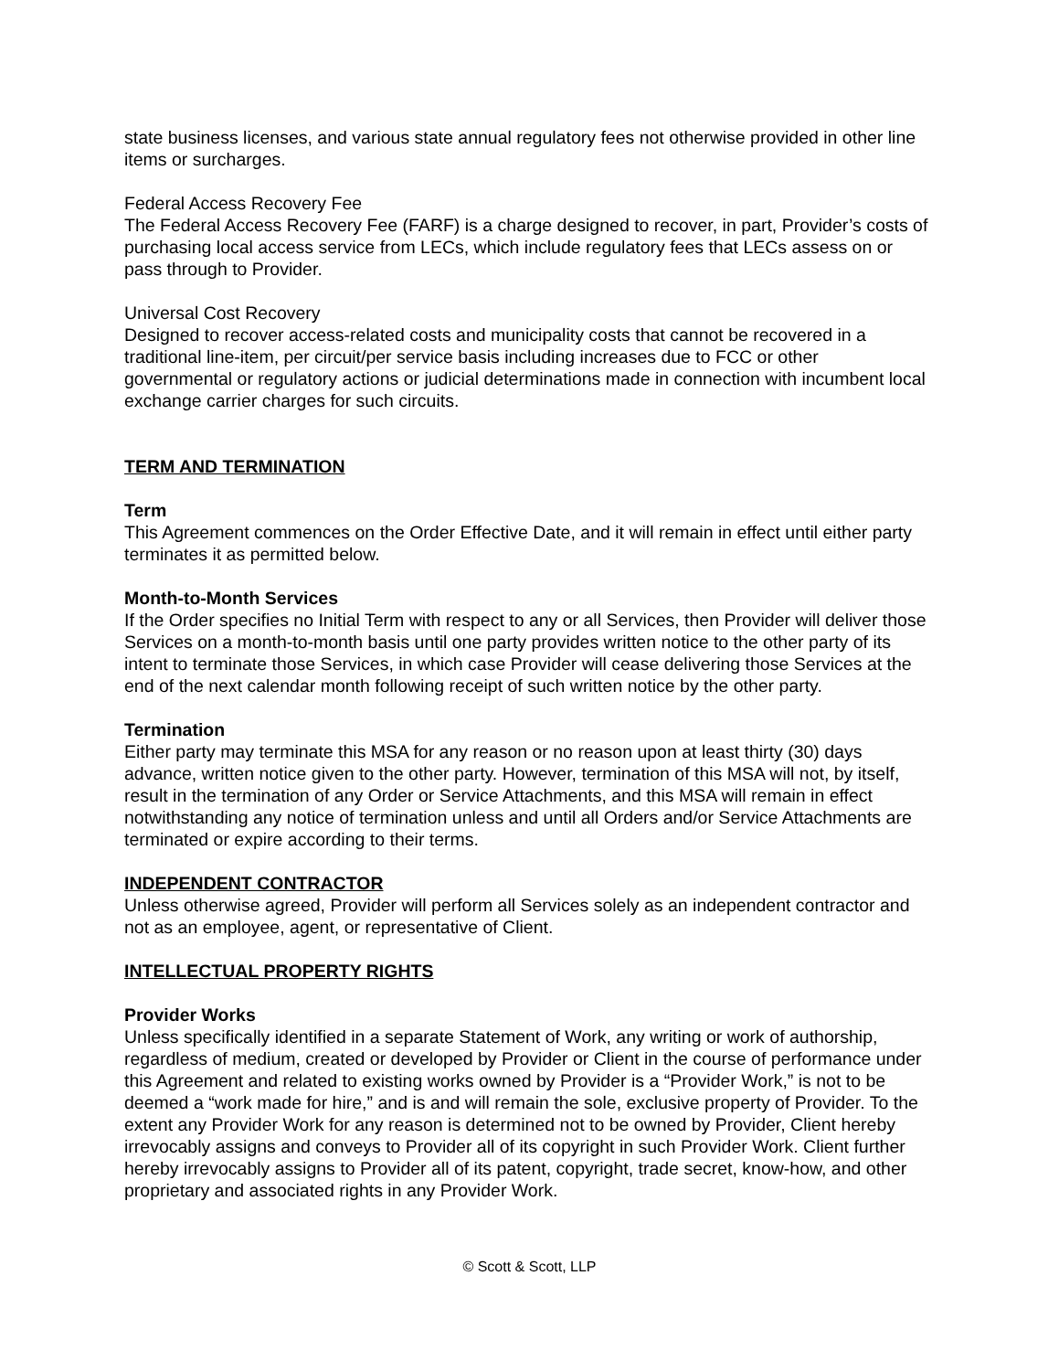state business licenses, and various state annual regulatory fees not otherwise provided in other line items or surcharges.
Federal Access Recovery Fee
The Federal Access Recovery Fee (FARF) is a charge designed to recover, in part, Provider’s costs of purchasing local access service from LECs, which include regulatory fees that LECs assess on or pass through to Provider.
Universal Cost Recovery
Designed to recover access-related costs and municipality costs that cannot be recovered in a traditional line-item, per circuit/per service basis including increases due to FCC or other governmental or regulatory actions or judicial determinations made in connection with incumbent local exchange carrier charges for such circuits.
TERM AND TERMINATION
Term
This Agreement commences on the Order Effective Date, and it will remain in effect until either party terminates it as permitted below.
Month-to-Month Services
If the Order specifies no Initial Term with respect to any or all Services, then Provider will deliver those Services on a month-to-month basis until one party provides written notice to the other party of its intent to terminate those Services, in which case Provider will cease delivering those Services at the end of the next calendar month following receipt of such written notice by the other party.
Termination
Either party may terminate this MSA for any reason or no reason upon at least thirty (30) days advance, written notice given to the other party. However, termination of this MSA will not, by itself, result in the termination of any Order or Service Attachments, and this MSA will remain in effect notwithstanding any notice of termination unless and until all Orders and/or Service Attachments are terminated or expire according to their terms.
INDEPENDENT CONTRACTOR
Unless otherwise agreed, Provider will perform all Services solely as an independent contractor and not as an employee, agent, or representative of Client.
INTELLECTUAL PROPERTY RIGHTS
Provider Works
Unless specifically identified in a separate Statement of Work, any writing or work of authorship, regardless of medium, created or developed by Provider or Client in the course of performance under this Agreement and related to existing works owned by Provider is a “Provider Work,” is not to be deemed a “work made for hire,” and is and will remain the sole, exclusive property of Provider. To the extent any Provider Work for any reason is determined not to be owned by Provider, Client hereby irrevocably assigns and conveys to Provider all of its copyright in such Provider Work. Client further hereby irrevocably assigns to Provider all of its patent, copyright, trade secret, know-how, and other proprietary and associated rights in any Provider Work.
© Scott & Scott, LLP